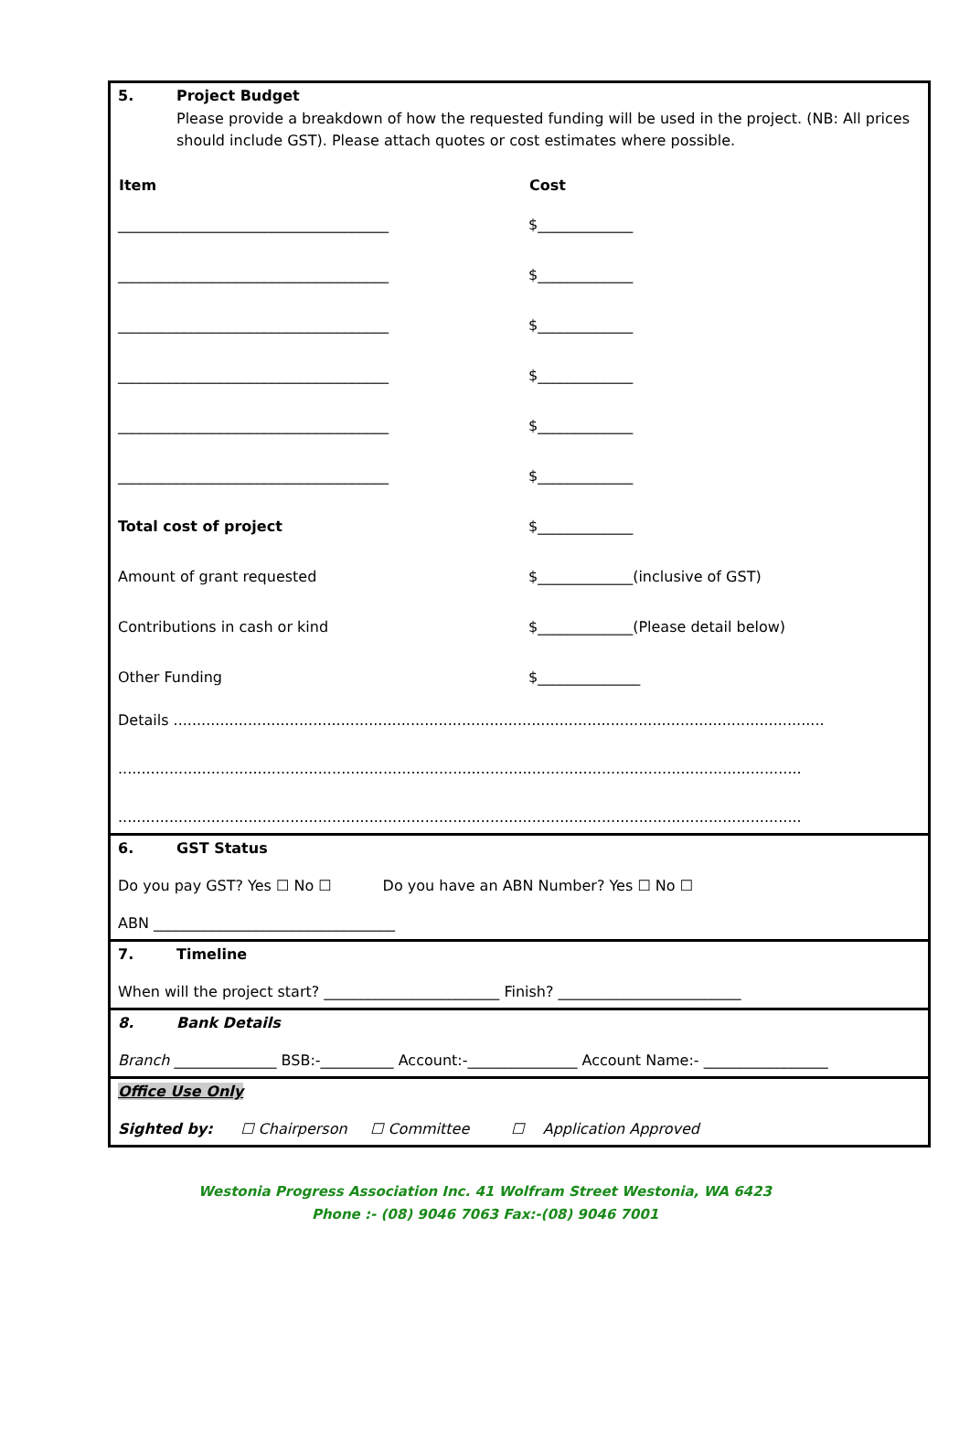5. Project Budget
Please provide a breakdown of how the requested funding will be used in the project. (NB: All prices should include GST). Please attach quotes or cost estimates where possible.
| Item | Cost |
| --- | --- |
| _____________________________________ | $_____________ |
| _____________________________________ | $_____________ |
| _____________________________________ | $_____________ |
| _____________________________________ | $_____________ |
| _____________________________________ | $_____________ |
| _____________________________________ | $_____________ |
| Total cost of project | $_____________ |
| Amount of grant requested | $_____________(inclusive of GST) |
| Contributions in cash or kind | $_____________(Please detail below) |
| Other Funding | $______________ |
Details ............................................................................................................................................
...................................................................................................................................................
...................................................................................................................................................
6. GST Status
Do you pay GST? Yes ☐ No ☐ Do you have an ABN Number? Yes ☐ No ☐
ABN _________________________________
7. Timeline
When will the project start? ________________________ Finish? _________________________
8. Bank Details
Branch ______________ BSB:-__________ Account:-_______________ Account Name:- _________________
Office Use Only
Sighted by: ☐ Chairperson ☐ Committee ☐ Application Approved
Westonia Progress Association Inc. 41 Wolfram Street Westonia, WA 6423
Phone :- (08) 9046 7063 Fax:-(08) 9046 7001